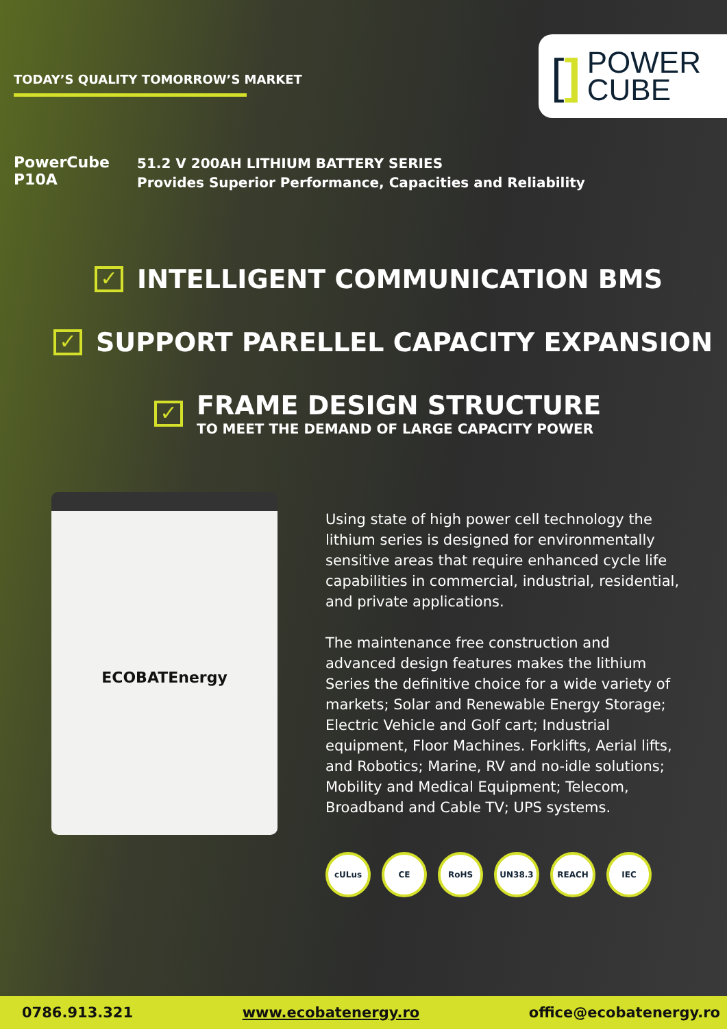TODAY’S QUALITY TOMORROW’S MARKET
[] POWER
CUBE
PowerCube
P10A
51.2 V 200AH LITHIUM BATTERY SERIES
Provides Superior Performance, Capacities and Reliability
✓ INTELLIGENT COMMUNICATION BMS
✓ SUPPORT PARELLEL CAPACITY EXPANSION
✓
FRAME DESIGN STRUCTURE
TO MEET THE DEMAND OF LARGE CAPACITY POWER
ECOBATEnergy
Using state of high power cell technology the lithium series is designed for environmentally sensitive areas that require enhanced cycle life capabilities in commercial, industrial, residential, and private applications.
The maintenance free construction and advanced design features makes the lithium Series the definitive choice for a wide variety of markets; Solar and Renewable Energy Storage; Electric Vehicle and Golf cart; Industrial equipment, Floor Machines. Forklifts, Aerial lifts, and Robotics; Marine, RV and no-idle solutions; Mobility and Medical Equipment; Telecom, Broadband and Cable TV; UPS systems.
cULus CE RoHS UN38.3 REACH IEC
0786.913.321 www.ecobatenergy.ro office@ecobatenergy.ro